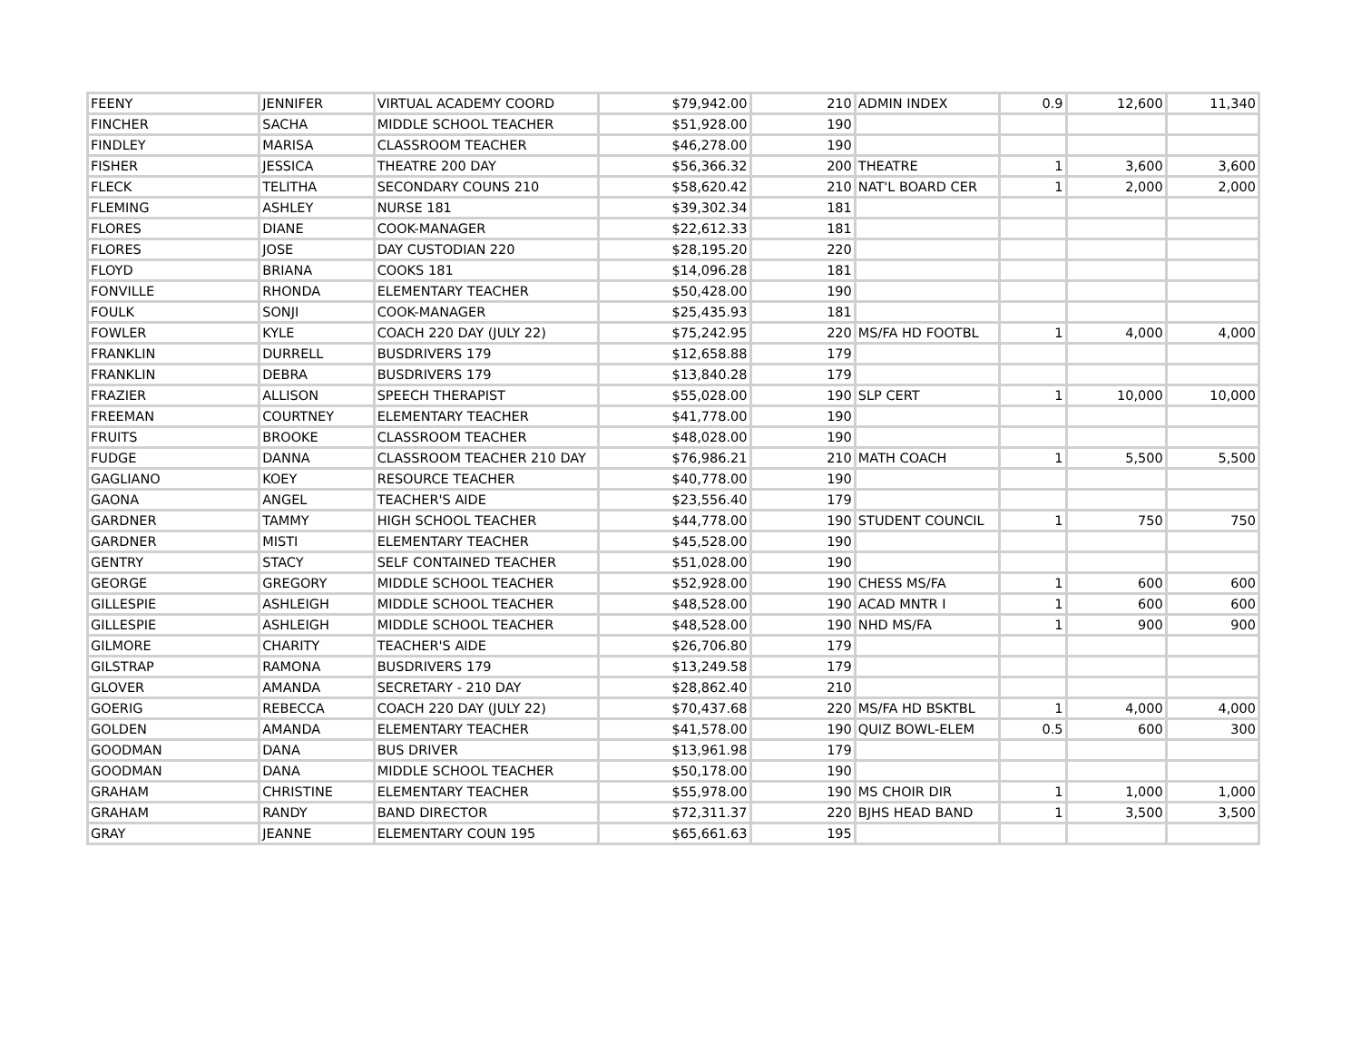| FEENY | JENNIFER | VIRTUAL ACADEMY COORD | $79,942.00 | 210 | ADMIN INDEX | 0.9 | 12,600 | 11,340 |
| FINCHER | SACHA | MIDDLE SCHOOL TEACHER | $51,928.00 | 190 | | | | |
| FINDLEY | MARISA | CLASSROOM TEACHER | $46,278.00 | 190 | | | | |
| FISHER | JESSICA | THEATRE 200 DAY | $56,366.32 | 200 | THEATRE | 1 | 3,600 | 3,600 |
| FLECK | TELITHA | SECONDARY COUNS 210 | $58,620.42 | 210 | NAT'L BOARD CER | 1 | 2,000 | 2,000 |
| FLEMING | ASHLEY | NURSE 181 | $39,302.34 | 181 | | | | |
| FLORES | DIANE | COOK-MANAGER | $22,612.33 | 181 | | | | |
| FLORES | JOSE | DAY CUSTODIAN 220 | $28,195.20 | 220 | | | | |
| FLOYD | BRIANA | COOKS 181 | $14,096.28 | 181 | | | | |
| FONVILLE | RHONDA | ELEMENTARY TEACHER | $50,428.00 | 190 | | | | |
| FOULK | SONJI | COOK-MANAGER | $25,435.93 | 181 | | | | |
| FOWLER | KYLE | COACH 220 DAY (JULY 22) | $75,242.95 | 220 | MS/FA HD FOOTBL | 1 | 4,000 | 4,000 |
| FRANKLIN | DURRELL | BUSDRIVERS 179 | $12,658.88 | 179 | | | | |
| FRANKLIN | DEBRA | BUSDRIVERS 179 | $13,840.28 | 179 | | | | |
| FRAZIER | ALLISON | SPEECH THERAPIST | $55,028.00 | 190 | SLP CERT | 1 | 10,000 | 10,000 |
| FREEMAN | COURTNEY | ELEMENTARY TEACHER | $41,778.00 | 190 | | | | |
| FRUITS | BROOKE | CLASSROOM TEACHER | $48,028.00 | 190 | | | | |
| FUDGE | DANNA | CLASSROOM TEACHER 210 DAY | $76,986.21 | 210 | MATH COACH | 1 | 5,500 | 5,500 |
| GAGLIANO | KOEY | RESOURCE TEACHER | $40,778.00 | 190 | | | | |
| GAONA | ANGEL | TEACHER'S AIDE | $23,556.40 | 179 | | | | |
| GARDNER | TAMMY | HIGH SCHOOL TEACHER | $44,778.00 | 190 | STUDENT COUNCIL | 1 | 750 | 750 |
| GARDNER | MISTI | ELEMENTARY TEACHER | $45,528.00 | 190 | | | | |
| GENTRY | STACY | SELF CONTAINED TEACHER | $51,028.00 | 190 | | | | |
| GEORGE | GREGORY | MIDDLE SCHOOL TEACHER | $52,928.00 | 190 | CHESS MS/FA | 1 | 600 | 600 |
| GILLESPIE | ASHLEIGH | MIDDLE SCHOOL TEACHER | $48,528.00 | 190 | ACAD MNTR I | 1 | 600 | 600 |
| GILLESPIE | ASHLEIGH | MIDDLE SCHOOL TEACHER | $48,528.00 | 190 | NHD MS/FA | 1 | 900 | 900 |
| GILMORE | CHARITY | TEACHER'S AIDE | $26,706.80 | 179 | | | | |
| GILSTRAP | RAMONA | BUSDRIVERS 179 | $13,249.58 | 179 | | | | |
| GLOVER | AMANDA | SECRETARY - 210 DAY | $28,862.40 | 210 | | | | |
| GOERIG | REBECCA | COACH 220 DAY (JULY 22) | $70,437.68 | 220 | MS/FA HD BSKTBL | 1 | 4,000 | 4,000 |
| GOLDEN | AMANDA | ELEMENTARY TEACHER | $41,578.00 | 190 | QUIZ BOWL-ELEM | 0.5 | 600 | 300 |
| GOODMAN | DANA | BUS DRIVER | $13,961.98 | 179 | | | | |
| GOODMAN | DANA | MIDDLE SCHOOL TEACHER | $50,178.00 | 190 | | | | |
| GRAHAM | CHRISTINE | ELEMENTARY TEACHER | $55,978.00 | 190 | MS CHOIR DIR | 1 | 1,000 | 1,000 |
| GRAHAM | RANDY | BAND DIRECTOR | $72,311.37 | 220 | BJHS HEAD BAND | 1 | 3,500 | 3,500 |
| GRAY | JEANNE | ELEMENTARY COUN 195 | $65,661.63 | 195 | | | | |